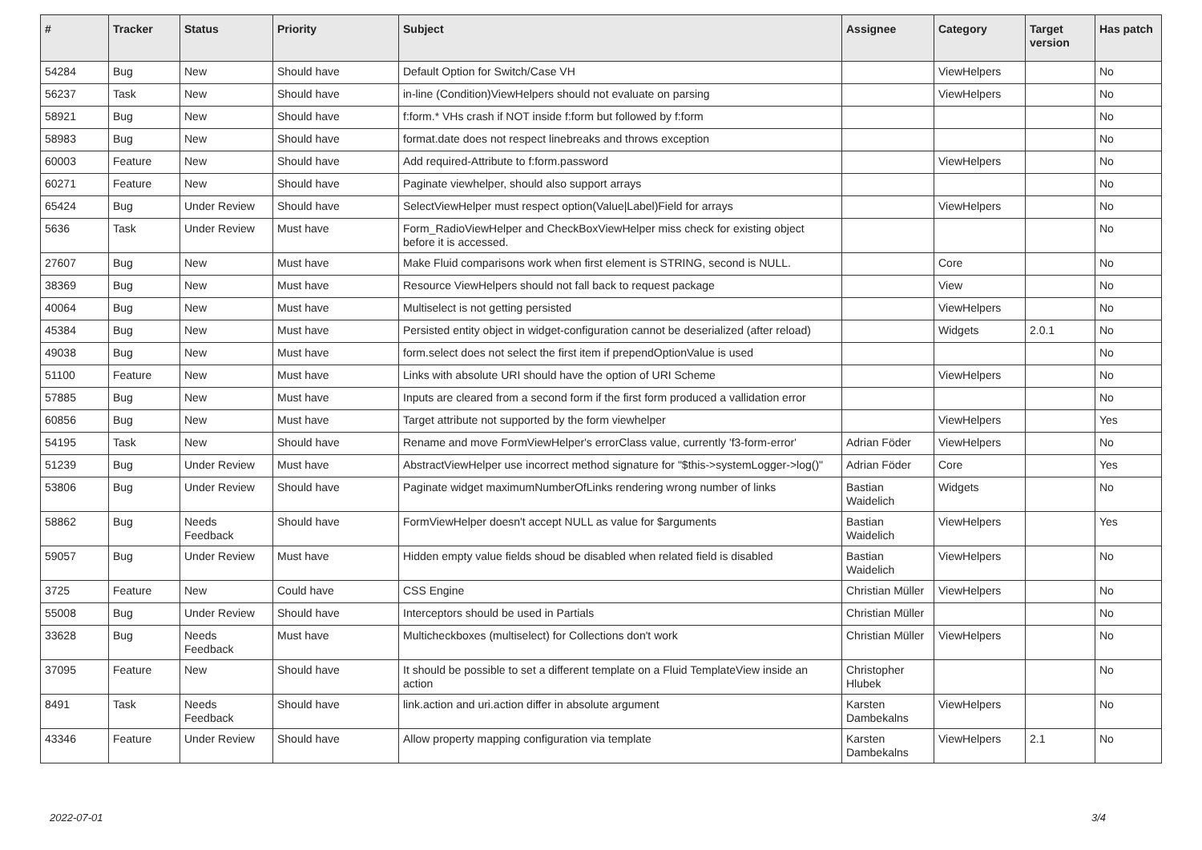| # | Tracker | Status | Priority | Subject | Assignee | Category | Target version | Has patch |
| --- | --- | --- | --- | --- | --- | --- | --- | --- |
| 54284 | Bug | New | Should have | Default Option for Switch/Case VH | | ViewHelpers | | No |
| 56237 | Task | New | Should have | in-line (Condition)ViewHelpers should not evaluate on parsing | | ViewHelpers | | No |
| 58921 | Bug | New | Should have | f:form.* VHs crash if NOT inside f:form but followed by f:form | | | | No |
| 58983 | Bug | New | Should have | format.date does not respect linebreaks and throws exception | | | | No |
| 60003 | Feature | New | Should have | Add required-Attribute to f:form.password | | ViewHelpers | | No |
| 60271 | Feature | New | Should have | Paginate viewhelper, should also support arrays | | | | No |
| 65424 | Bug | Under Review | Should have | SelectViewHelper must respect option(Value/Label)Field for arrays | | ViewHelpers | | No |
| 5636 | Task | Under Review | Must have | Form_RadioViewHelper and CheckBoxViewHelper miss check for existing object before it is accessed. | | | | No |
| 27607 | Bug | New | Must have | Make Fluid comparisons work when first element is STRING, second is NULL. | | Core | | No |
| 38369 | Bug | New | Must have | Resource ViewHelpers should not fall back to request package | | View | | No |
| 40064 | Bug | New | Must have | Multiselect is not getting persisted | | ViewHelpers | | No |
| 45384 | Bug | New | Must have | Persisted entity object in widget-configuration cannot be deserialized (after reload) | | Widgets | 2.0.1 | No |
| 49038 | Bug | New | Must have | form.select does not select the first item if prependOptionValue is used | | | | No |
| 51100 | Feature | New | Must have | Links with absolute URI should have the option of URI Scheme | | ViewHelpers | | No |
| 57885 | Bug | New | Must have | Inputs are cleared from a second form if the first form produced a vallidation error | | | | No |
| 60856 | Bug | New | Must have | Target attribute not supported by the form viewhelper | | ViewHelpers | | Yes |
| 54195 | Task | New | Should have | Rename and move FormViewHelper's errorClass value, currently 'f3-form-error' | Adrian Föder | ViewHelpers | | No |
| 51239 | Bug | Under Review | Must have | AbstractViewHelper use incorrect method signature for "$this->systemLogger->log()" | Adrian Föder | Core | | Yes |
| 53806 | Bug | Under Review | Should have | Paginate widget maximumNumberOfLinks rendering wrong number of links | Bastian Waidelich | Widgets | | No |
| 58862 | Bug | Needs Feedback | Should have | FormViewHelper doesn't accept NULL as value for $arguments | Bastian Waidelich | ViewHelpers | | Yes |
| 59057 | Bug | Under Review | Must have | Hidden empty value fields shoud be disabled when related field is disabled | Bastian Waidelich | ViewHelpers | | No |
| 3725 | Feature | New | Could have | CSS Engine | Christian Müller | ViewHelpers | | No |
| 55008 | Bug | Under Review | Should have | Interceptors should be used in Partials | Christian Müller | | | No |
| 33628 | Bug | Needs Feedback | Must have | Multicheckboxes (multiselect) for Collections don't work | Christian Müller | ViewHelpers | | No |
| 37095 | Feature | New | Should have | It should be possible to set a different template on a Fluid TemplateView inside an action | Christopher Hlubek | | | No |
| 8491 | Task | Needs Feedback | Should have | link.action and uri.action differ in absolute argument | Karsten Dambekalns | ViewHelpers | | No |
| 43346 | Feature | Under Review | Should have | Allow property mapping configuration via template | Karsten Dambekalns | ViewHelpers | 2.1 | No |
2022-07-01 3/4